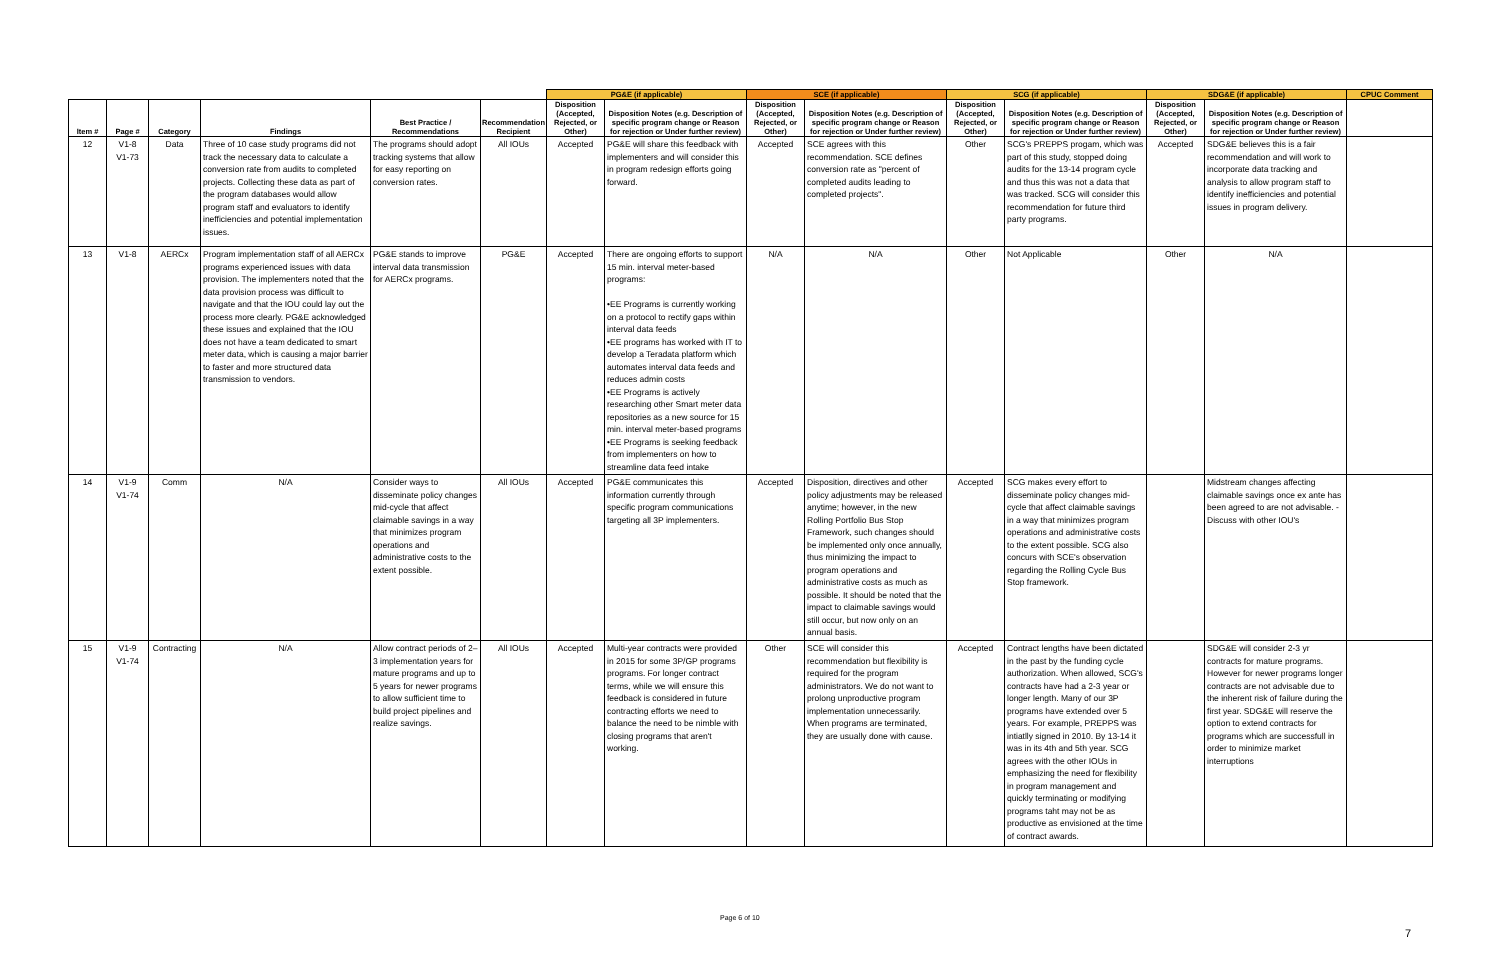| | | | | | | PG&E (if applicable) | | SCE (if applicable) | | SCG (if applicable) | | SDG&E (if applicable) | | CPUC Comment |
| --- | --- | --- | --- | --- | --- | --- | --- | --- | --- | --- | --- | --- | --- | --- |
| Item # | Page # | Category | Findings | Best Practice / Recommendations | Recommendation Recipient | Disposition (Accepted, Rejected, or Other) | Disposition Notes (e.g. Description of specific program change or Reason for rejection or Under further review) | Disposition (Accepted, Rejected, or Other) | Disposition Notes (e.g. Description of specific program change or Reason for rejection or Under further review) | Disposition (Accepted, Rejected, or Other) | Disposition Notes (e.g. Description of specific program change or Reason for rejection or Under further review) | Disposition (Accepted, Rejected, or Other) | Disposition Notes (e.g. Description of specific program change or Reason for rejection or Under further review) | |
| 12 | V1-8 V1-73 | Data | Three of 10 case study programs did not track the necessary data to calculate a conversion rate from audits to completed projects. Collecting these data as part of the program databases would allow program staff and evaluators to identify inefficiencies and potential implementation issues. | The programs should adopt tracking systems that allow for easy reporting on conversion rates. | All IOUs | Accepted | PG&E will share this feedback with implementers and will consider this in program redesign efforts going forward. | Accepted | SCE agrees with this recommendation. SCE defines conversion rate as "percent of completed audits leading to completed projects". | Other | SCG's PREPPS progam, which was part of this study, stopped doing audits for the 13-14 program cycle and thus this was not a data that was tracked. SCG will consider this recommendation for future third party programs. | Accepted | SDG&E believes this is a fair recommendation and will work to incorporate data tracking and analysis to allow program staff to identify inefficiencies and potential issues in program delivery. | |
| 13 | V1-8 | AERCx | Program implementation staff of all AERCx programs experienced issues with data provision. The implementers noted that the data provision process was difficult to navigate and that the IOU could lay out the process more clearly. PG&E acknowledged these issues and explained that the IOU does not have a team dedicated to smart meter data, which is causing a major barrier to faster and more structured data transmission to vendors. | PG&E stands to improve interval data transmission for AERCx programs. | PG&E | Accepted | There are ongoing efforts to support 15 min. interval meter-based programs: •EE Programs is currently working on a protocol to rectify gaps within interval data feeds •EE programs has worked with IT to develop a Teradata platform which automates interval data feeds and reduces admin costs •EE Programs is actively researching other Smart meter data repositories as a new source for 15 min. interval meter-based programs •EE Programs is seeking feedback from implementers on how to streamline data feed intake | N/A | N/A | Other | Not Applicable | Other | N/A | |
| 14 | V1-9 V1-74 | Comm | N/A | Consider ways to disseminate policy changes mid-cycle that affect claimable savings in a way that minimizes program operations and administrative costs to the extent possible. | All IOUs | Accepted | PG&E communicates this information currently through specific program communications targeting all 3P implementers. | Accepted | Disposition, directives and other policy adjustments may be released anytime; however, in the new Rolling Portfolio Bus Stop Framework, such changes should be implemented only once annually, thus minimizing the impact to program operations and administrative costs as much as possible. It should be noted that the impact to claimable savings would still occur, but now only on an annual basis. | Accepted | SCG makes every effort to disseminate policy changes mid-cycle that affect claimable savings in a way that minimizes program operations and administrative costs to the extent possible. SCG also concurs with SCE's observation regarding the Rolling Cycle Bus Stop framework. | | Midstream changes affecting claimable savings once ex ante has been agreed to are not advisable. - Discuss with other IOU's | |
| 15 | V1-9 V1-74 | Contracting | N/A | Allow contract periods of 2–3 implementation years for mature programs and up to 5 years for newer programs to allow sufficient time to build project pipelines and realize savings. | All IOUs | Accepted | Multi-year contracts were provided in 2015 for some 3P/GP programs programs. For longer contract terms, while we will ensure this feedback is considered in future contracting efforts we need to balance the need to be nimble with closing programs that aren't working. | Other | SCE will consider this recommendation but flexibility is required for the program administrators. We do not want to prolong unproductive program implementation unnecessarily. When programs are terminated, they are usually done with cause. | Accepted | Contract lengths have been dictated in the past by the funding cycle authorization. When allowed, SCG's contracts have had a 2-3 year or longer length. Many of our 3P programs have extended over 5 years. For example, PREPPS was intiatlly signed in 2010. By 13-14 it was in its 4th and 5th year. SCG agrees with the other IOUs in emphasizing the need for flexibility in program management and quickly terminating or modifying programs taht may not be as productive as envisioned at the time of contract awards. | | SDG&E will consider 2-3 yr contracts for mature programs. However for newer programs longer contracts are not advisable due to the inherent risk of failure during the first year. SDG&E will reserve the option to extend contracts for programs which are successfull in order to minimize market interruptions | |
Page 6 of 10
7